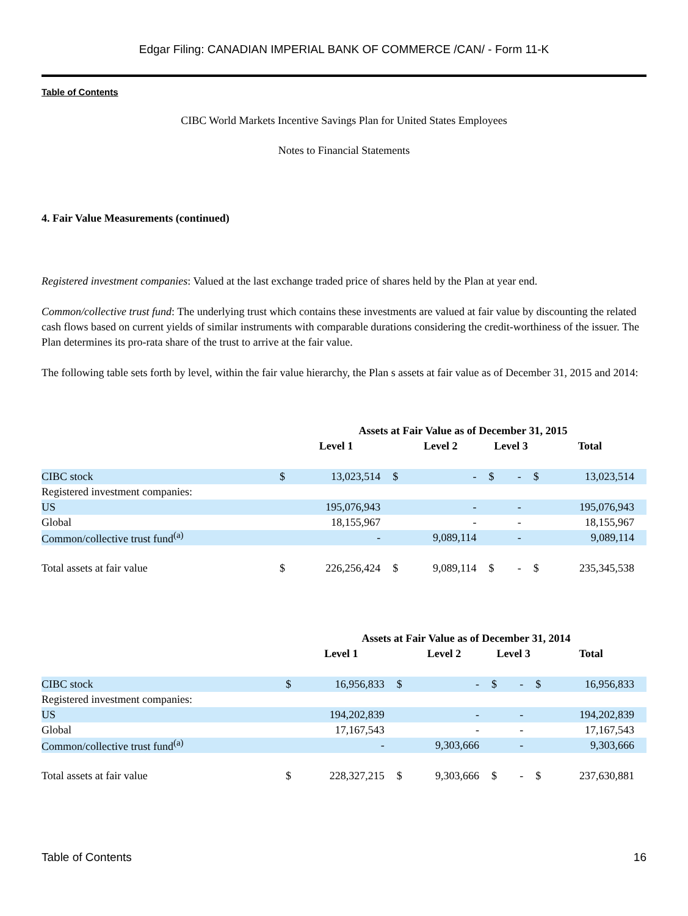Edgar Filing: CANADIAN IMPERIAL BANK OF COMMERCE /CAN/ - Form 11-K
Table of Contents
CIBC World Markets Incentive Savings Plan for United States Employees
Notes to Financial Statements
4. Fair Value Measurements (continued)
Registered investment companies: Valued at the last exchange traded price of shares held by the Plan at year end.
Common/collective trust fund: The underlying trust which contains these investments are valued at fair value by discounting the related cash flows based on current yields of similar instruments with comparable durations considering the credit-worthiness of the issuer. The Plan determines its pro-rata share of the trust to arrive at the fair value.
The following table sets forth by level, within the fair value hierarchy, the Plan s assets at fair value as of December 31, 2015 and 2014:
| | Assets at Fair Value as of December 31, 2015 | | | | | | | |
| --- | --- | --- | --- | --- | --- | --- | --- | --- |
| | Level 1 | | Level 2 | | Level 3 | | Total | |
| CIBC stock | $ | 13,023,514 | $ | - | $ | - | $ | 13,023,514 |
| Registered investment companies: | | | | | | | | |
| US | | 195,076,943 | | - | | - | | 195,076,943 |
| Global | | 18,155,967 | | - | | - | | 18,155,967 |
| Common/collective trust fund<sup>(a)</sup> | | - | | 9,089,114 | | - | | 9,089,114 |
| Total assets at fair value | $ | 226,256,424 | $ | 9,089,114 | $ | - | $ | 235,345,538 |
| | Assets at Fair Value as of December 31, 2014 | | | | | | | |
| --- | --- | --- | --- | --- | --- | --- | --- | --- |
| | Level 1 | | Level 2 | | Level 3 | | Total | |
| CIBC stock | $ | 16,956,833 | $ | - | $ | - | $ | 16,956,833 |
| Registered investment companies: | | | | | | | | |
| US | | 194,202,839 | | - | | - | | 194,202,839 |
| Global | | 17,167,543 | | - | | - | | 17,167,543 |
| Common/collective trust fund<sup>(a)</sup> | | - | | 9,303,666 | | - | | 9,303,666 |
| Total assets at fair value | $ | 228,327,215 | $ | 9,303,666 | $ | - | $ | 237,630,881 |
Table of Contents 16